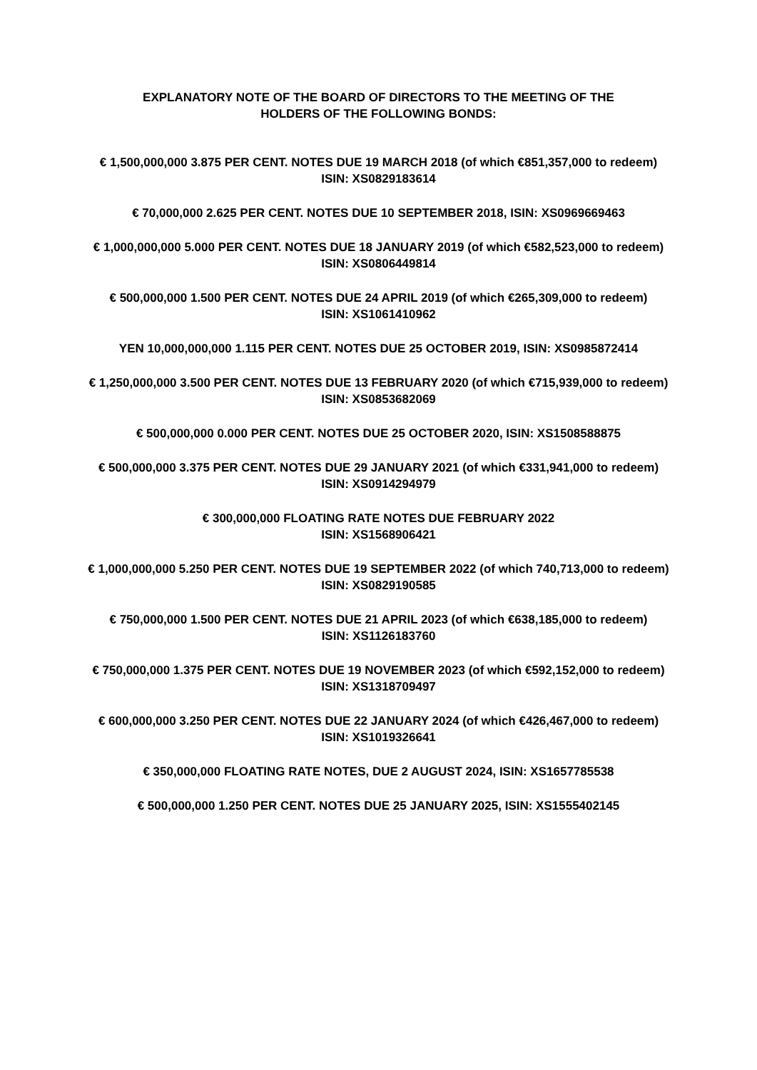EXPLANATORY NOTE OF THE BOARD OF DIRECTORS TO THE MEETING OF THE
HOLDERS OF THE FOLLOWING BONDS:
€ 1,500,000,000 3.875 PER CENT. NOTES DUE 19 MARCH 2018 (of which €851,357,000 to redeem)
ISIN: XS0829183614
€ 70,000,000 2.625 PER CENT. NOTES DUE 10 SEPTEMBER 2018, ISIN: XS0969669463
€ 1,000,000,000 5.000 PER CENT. NOTES DUE 18 JANUARY 2019 (of which €582,523,000 to redeem)
ISIN: XS0806449814
€ 500,000,000 1.500 PER CENT. NOTES DUE 24 APRIL 2019 (of which €265,309,000 to redeem)
ISIN: XS1061410962
YEN 10,000,000,000 1.115 PER CENT. NOTES DUE 25 OCTOBER 2019, ISIN: XS0985872414
€ 1,250,000,000 3.500 PER CENT. NOTES DUE 13 FEBRUARY 2020 (of which €715,939,000 to redeem)
ISIN: XS0853682069
€ 500,000,000 0.000 PER CENT. NOTES DUE 25 OCTOBER 2020, ISIN: XS1508588875
€ 500,000,000 3.375 PER CENT. NOTES DUE 29 JANUARY 2021 (of which €331,941,000 to redeem)
ISIN: XS0914294979
€ 300,000,000 FLOATING RATE NOTES DUE FEBRUARY 2022
ISIN: XS1568906421
€ 1,000,000,000 5.250 PER CENT. NOTES DUE 19 SEPTEMBER 2022 (of which 740,713,000 to redeem)
ISIN: XS0829190585
€ 750,000,000 1.500 PER CENT. NOTES DUE 21 APRIL 2023 (of which €638,185,000 to redeem)
ISIN: XS1126183760
€ 750,000,000 1.375 PER CENT. NOTES DUE 19 NOVEMBER 2023 (of which €592,152,000 to redeem)
ISIN: XS1318709497
€ 600,000,000 3.250 PER CENT. NOTES DUE 22 JANUARY 2024 (of which €426,467,000 to redeem)
ISIN: XS1019326641
€ 350,000,000 FLOATING RATE NOTES, DUE 2 AUGUST 2024, ISIN: XS1657785538
€ 500,000,000 1.250 PER CENT. NOTES DUE 25 JANUARY 2025, ISIN: XS1555402145